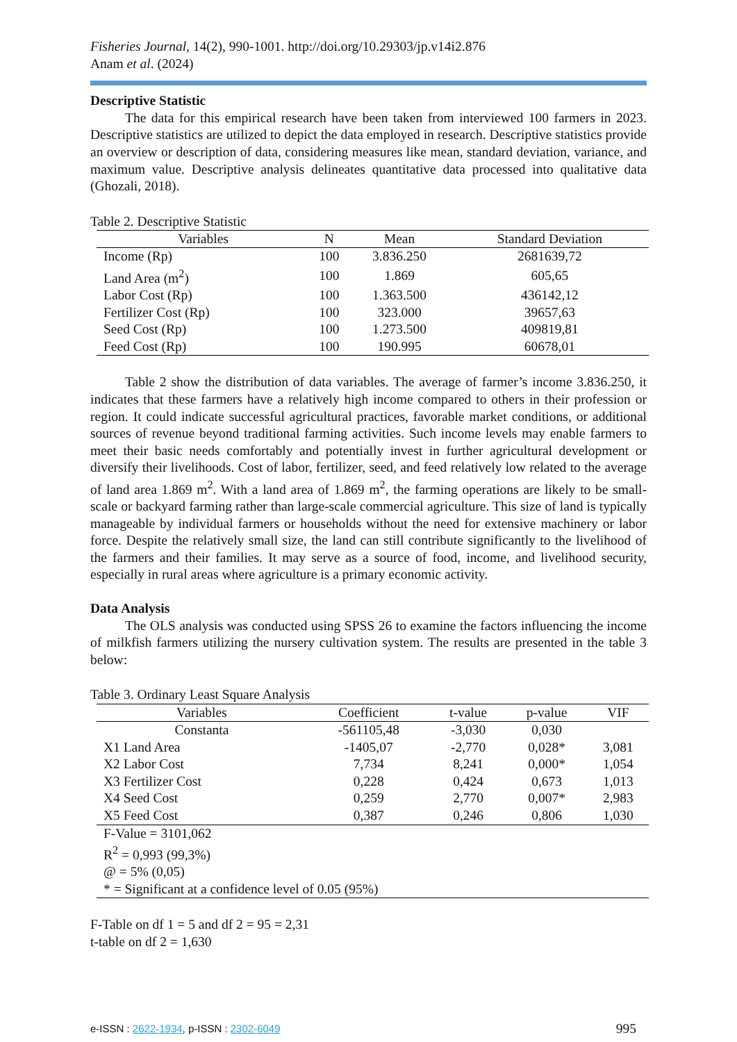Fisheries Journal, 14(2), 990-1001. http://doi.org/10.29303/jp.v14i2.876
Anam et al. (2024)
Descriptive Statistic
The data for this empirical research have been taken from interviewed 100 farmers in 2023. Descriptive statistics are utilized to depict the data employed in research. Descriptive statistics provide an overview or description of data, considering measures like mean, standard deviation, variance, and maximum value. Descriptive analysis delineates quantitative data processed into qualitative data (Ghozali, 2018).
Table 2. Descriptive Statistic
| Variables | N | Mean | Standard Deviation |
| --- | --- | --- | --- |
| Income (Rp) | 100 | 3.836.250 | 2681639,72 |
| Land Area (m<sup>2</sup>) | 100 | 1.869 | 605,65 |
| Labor Cost (Rp) | 100 | 1.363.500 | 436142,12 |
| Fertilizer Cost (Rp) | 100 | 323.000 | 39657,63 |
| Seed Cost (Rp) | 100 | 1.273.500 | 409819,81 |
| Feed Cost (Rp) | 100 | 190.995 | 60678,01 |
Table 2 show the distribution of data variables. The average of farmer’s income 3.836.250, it indicates that these farmers have a relatively high income compared to others in their profession or region. It could indicate successful agricultural practices, favorable market conditions, or additional sources of revenue beyond traditional farming activities. Such income levels may enable farmers to meet their basic needs comfortably and potentially invest in further agricultural development or diversify their livelihoods. Cost of labor, fertilizer, seed, and feed relatively low related to the average of land area 1.869 m<sup>2</sup>. With a land area of 1.869 m<sup>2</sup>, the farming operations are likely to be small-scale or backyard farming rather than large-scale commercial agriculture. This size of land is typically manageable by individual farmers or households without the need for extensive machinery or labor force. Despite the relatively small size, the land can still contribute significantly to the livelihood of the farmers and their families. It may serve as a source of food, income, and livelihood security, especially in rural areas where agriculture is a primary economic activity.
Data Analysis
The OLS analysis was conducted using SPSS 26 to examine the factors influencing the income of milkfish farmers utilizing the nursery cultivation system. The results are presented in the table 3 below:
Table 3. Ordinary Least Square Analysis
| Variables | Coefficient | t-value | p-value | VIF |
| --- | --- | --- | --- | --- |
| Constanta | -561105,48 | -3,030 | 0,030 | |
| X1 Land Area | -1405,07 | -2,770 | 0,028* | 3,081 |
| X2 Labor Cost | 7,734 | 8,241 | 0,000* | 1,054 |
| X3 Fertilizer Cost | 0,228 | 0,424 | 0,673 | 1,013 |
| X4 Seed Cost | 0,259 | 2,770 | 0,007* | 2,983 |
| X5 Feed Cost | 0,387 | 0,246 | 0,806 | 1,030 |
| F-Value = 3101,062 R<sup>2</sup> = 0,993 (99,3%) @ = 5% (0,05) * = Significant at a confidence level of 0.05 (95%) | | | | |
F-Table on df 1 = 5 and df 2 = 95 = 2,31
t-table on df 2 = 1,630
e-ISSN : 2622-1934, p-ISSN : 2302-6049 995